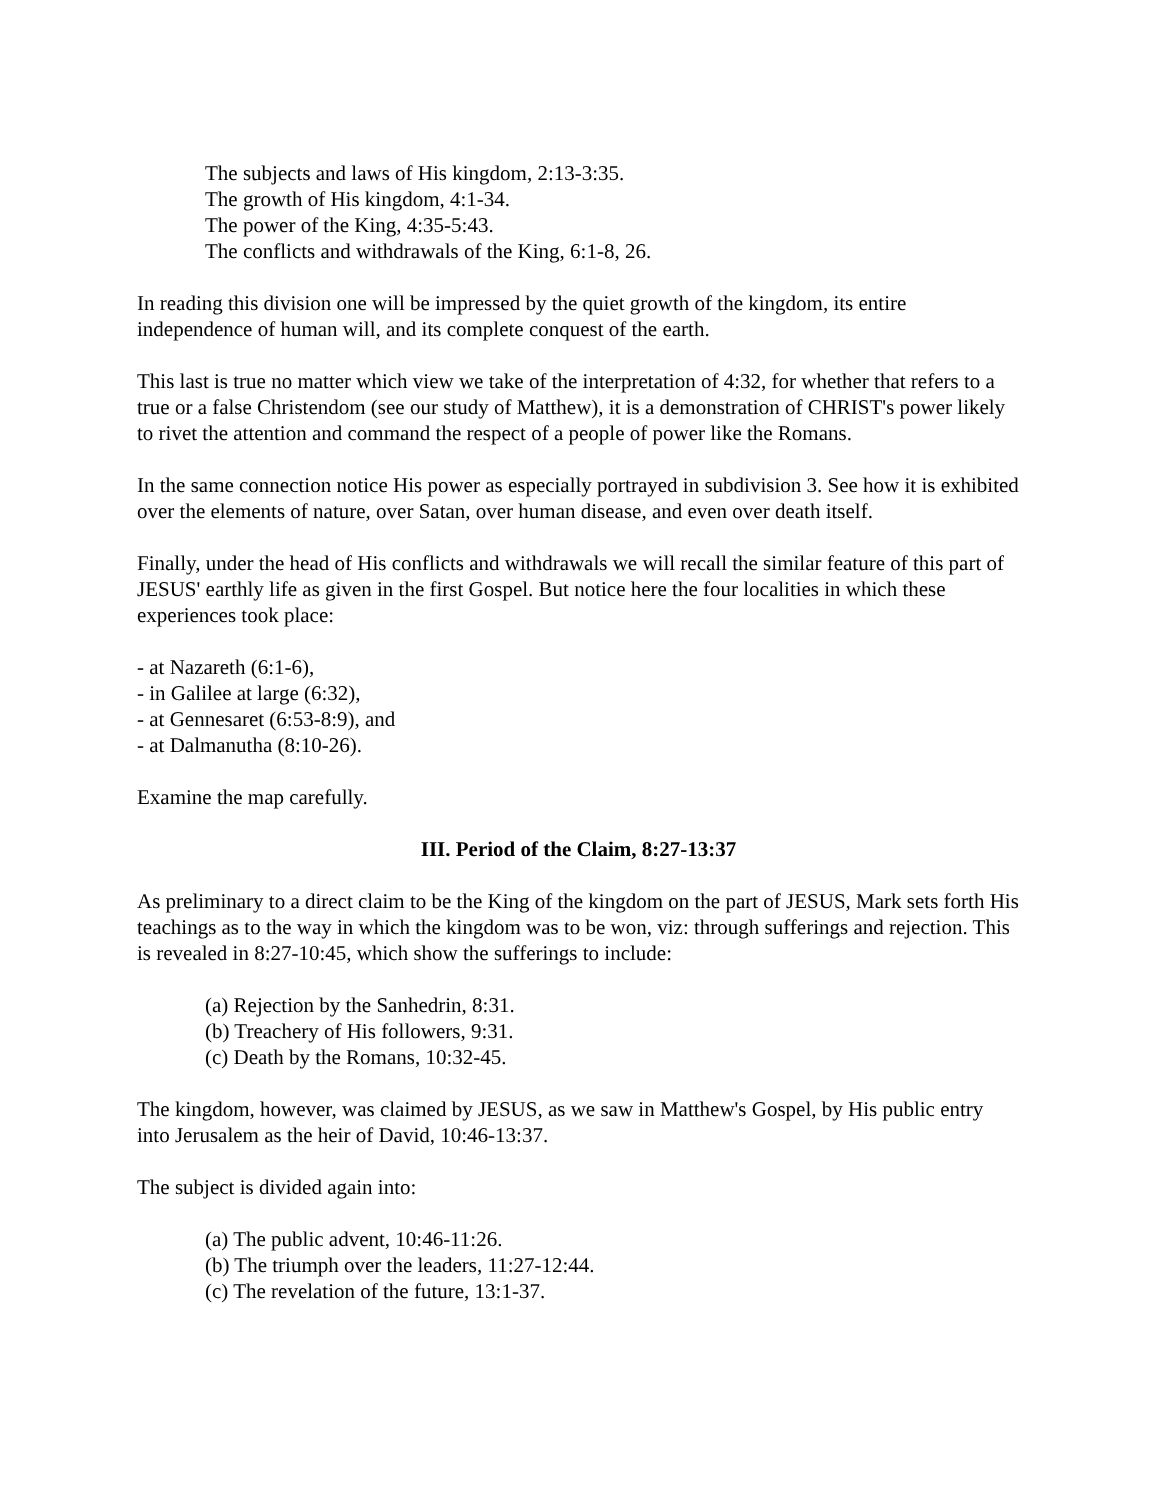The subjects and laws of His kingdom, 2:13-3:35.
The growth of His kingdom, 4:1-34.
The power of the King, 4:35-5:43.
The conflicts and withdrawals of the King, 6:1-8, 26.
In reading this division one will be impressed by the quiet growth of the kingdom, its entire independence of human will, and its complete conquest of the earth.
This last is true no matter which view we take of the interpretation of 4:32, for whether that refers to a true or a false Christendom (see our study of Matthew), it is a demonstration of CHRIST's power likely to rivet the attention and command the respect of a people of power like the Romans.
In the same connection notice His power as especially portrayed in subdivision 3. See how it is exhibited over the elements of nature, over Satan, over human disease, and even over death itself.
Finally, under the head of His conflicts and withdrawals we will recall the similar feature of this part of JESUS' earthly life as given in the first Gospel. But notice here the four localities in which these experiences took place:
- at Nazareth (6:1-6),
- in Galilee at large (6:32),
- at Gennesaret (6:53-8:9), and
- at Dalmanutha (8:10-26).
Examine the map carefully.
III. Period of the Claim, 8:27-13:37
As preliminary to a direct claim to be the King of the kingdom on the part of JESUS, Mark sets forth His teachings as to the way in which the kingdom was to be won, viz: through sufferings and rejection. This is revealed in 8:27-10:45, which show the sufferings to include:
(a) Rejection by the Sanhedrin, 8:31.
(b) Treachery of His followers, 9:31.
(c) Death by the Romans, 10:32-45.
The kingdom, however, was claimed by JESUS, as we saw in Matthew's Gospel, by His public entry into Jerusalem as the heir of David, 10:46-13:37.
The subject is divided again into:
(a) The public advent, 10:46-11:26.
(b) The triumph over the leaders, 11:27-12:44.
(c) The revelation of the future, 13:1-37.